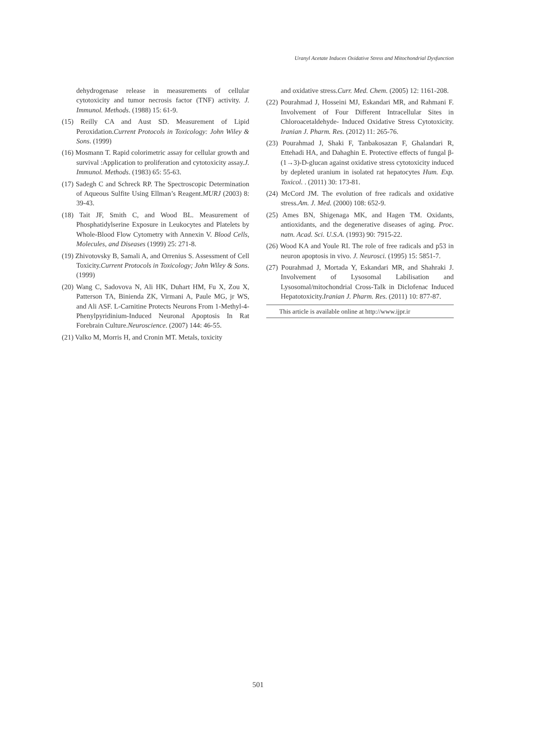Uranyl Acetate Induces Oxidative Stress and Mitochondrial Dysfunction
dehydrogenase release in measurements of cellular cytotoxicity and tumor necrosis factor (TNF) activity. J. Immunol. Methods. (1988) 15: 61-9.
(15) Reilly CA and Aust SD. Measurement of Lipid Peroxidation.Current Protocols in Toxicology: John Wiley & Sons. (1999)
(16) Mosmann T. Rapid colorimetric assay for cellular growth and survival :Application to proliferation and cytotoxicity assay.J. Immunol. Methods. (1983) 65: 55-63.
(17) Sadegh C and Schreck RP. The Spectroscopic Determination of Aqueous Sulfite Using Ellman’s Reagent.MURJ (2003) 8: 39-43.
(18) Tait JF, Smith C, and Wood BL. Measurement of Phosphatidylserine Exposure in Leukocytes and Platelets by Whole-Blood Flow Cytometry with Annexin V. Blood Cells, Molecules, and Diseases (1999) 25: 271-8.
(19) Zhivotovsky B, Samali A, and Orrenius S. Assessment of Cell Toxicity.Current Protocols in Toxicology; John Wiley & Sons. (1999)
(20) Wang C, Sadovova N, Ali HK, Duhart HM, Fu X, Zou X, Patterson TA, Binienda ZK, Virmani A, Paule MG, jr WS, and Ali ASF. L-Carnitine Protects Neurons From 1-Methyl-4-Phenylpyridinium-Induced Neuronal Apoptosis In Rat Forebrain Culture.Neuroscience. (2007) 144: 46-55.
(21) Valko M, Morris H, and Cronin MT. Metals, toxicity
and oxidative stress.Curr. Med. Chem. (2005) 12: 1161-208.
(22) Pourahmad J, Hosseini MJ, Eskandari MR, and Rahmani F. Involvement of Four Different Intracellular Sites in Chloroacetaldehyde- Induced Oxidative Stress Cytotoxicity. Iranian J. Pharm. Res. (2012) 11: 265-76.
(23) Pourahmad J, Shaki F, Tanbakosazan F, Ghalandari R, Ettehadi HA, and Dahaghin E. Protective effects of fungal β-(1→3)-D-glucan against oxidative stress cytotoxicity induced by depleted uranium in isolated rat hepatocytes Hum. Exp. Toxicol. . (2011) 30: 173-81.
(24) McCord JM. The evolution of free radicals and oxidative stress.Am. J. Med. (2000) 108: 652-9.
(25) Ames BN, Shigenaga MK, and Hagen TM. Oxidants, antioxidants, and the degenerative diseases of aging. Proc. natn. Acad. Sci. U.S.A. (1993) 90: 7915-22.
(26) Wood KA and Youle RI. The role of free radicals and p53 in neuron apoptosis in vivo. J. Neurosci. (1995) 15: 5851-7.
(27) Pourahmad J, Mortada Y, Eskandari MR, and Shahraki J. Involvement of Lysosomal Labilisation and Lysosomal/mitochondrial Cross-Talk in Diclofenac Induced Hepatotoxicity.Iranian J. Pharm. Res. (2011) 10: 877-87.
This article is available online at http://www.ijpr.ir
501